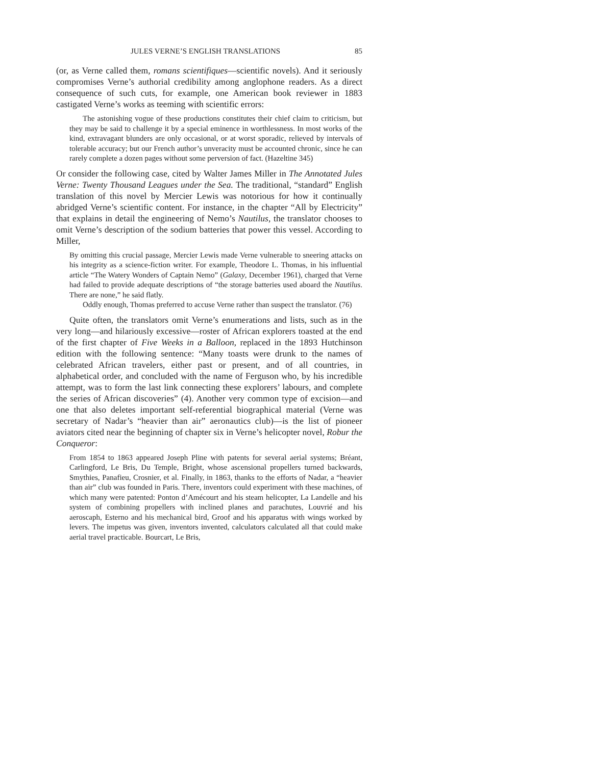JULES VERNE’S ENGLISH TRANSLATIONS 85
(or, as Verne called them, romans scientifiques—scientific novels). And it seriously compromises Verne’s authorial credibility among anglophone readers. As a direct consequence of such cuts, for example, one American book reviewer in 1883 castigated Verne’s works as teeming with scientific errors:
The astonishing vogue of these productions constitutes their chief claim to criticism, but they may be said to challenge it by a special eminence in worthlessness. In most works of the kind, extravagant blunders are only occasional, or at worst sporadic, relieved by intervals of tolerable accuracy; but our French author’s unveracity must be accounted chronic, since he can rarely complete a dozen pages without some perversion of fact. (Hazeltine 345)
Or consider the following case, cited by Walter James Miller in The Annotated Jules Verne: Twenty Thousand Leagues under the Sea. The traditional, “standard” English translation of this novel by Mercier Lewis was notorious for how it continually abridged Verne’s scientific content. For instance, in the chapter “All by Electricity” that explains in detail the engineering of Nemo’s Nautilus, the translator chooses to omit Verne’s description of the sodium batteries that power this vessel. According to Miller,
By omitting this crucial passage, Mercier Lewis made Verne vulnerable to sneering attacks on his integrity as a science-fiction writer. For example, Theodore L. Thomas, in his influential article “The Watery Wonders of Captain Nemo” (Galaxy, December 1961), charged that Verne had failed to provide adequate descriptions of “the storage batteries used aboard the Nautilus. There are none,” he said flatly.
Oddly enough, Thomas preferred to accuse Verne rather than suspect the translator. (76)
Quite often, the translators omit Verne’s enumerations and lists, such as in the very long—and hilariously excessive—roster of African explorers toasted at the end of the first chapter of Five Weeks in a Balloon, replaced in the 1893 Hutchinson edition with the following sentence: “Many toasts were drunk to the names of celebrated African travelers, either past or present, and of all countries, in alphabetical order, and concluded with the name of Ferguson who, by his incredible attempt, was to form the last link connecting these explorers’ labours, and complete the series of African discoveries” (4). Another very common type of excision—and one that also deletes important self-referential biographical material (Verne was secretary of Nadar’s “heavier than air” aeronautics club)—is the list of pioneer aviators cited near the beginning of chapter six in Verne’s helicopter novel, Robur the Conqueror:
From 1854 to 1863 appeared Joseph Pline with patents for several aerial systems; Bréant, Carlingford, Le Bris, Du Temple, Bright, whose ascensional propellers turned backwards, Smythies, Panafieu, Crosnier, et al. Finally, in 1863, thanks to the efforts of Nadar, a “heavier than air” club was founded in Paris. There, inventors could experiment with these machines, of which many were patented: Ponton d’Amécourt and his steam helicopter, La Landelle and his system of combining propellers with inclined planes and parachutes, Louvrié and his aeroscaph, Esterno and his mechanical bird, Groof and his apparatus with wings worked by levers. The impetus was given, inventors invented, calculators calculated all that could make aerial travel practicable. Bourcart, Le Bris,